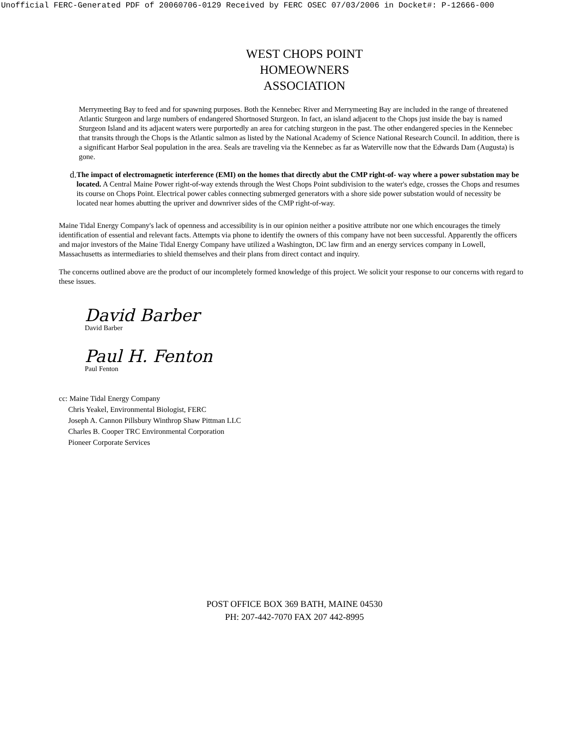Unofficial FERC-Generated PDF of 20060706-0129 Received by FERC OSEC 07/03/2006 in Docket#: P-12666-000
WEST CHOPS POINT
HOMEOWNERS
ASSOCIATION
Merrymeeting Bay to feed and for spawning purposes. Both the Kennebec River and Merrymeeting Bay are included in the range of threatened Atlantic Sturgeon and large numbers of endangered Shortnosed Sturgeon. In fact, an island adjacent to the Chops just inside the bay is named Sturgeon Island and its adjacent waters were purportedly an area for catching sturgeon in the past. The other endangered species in the Kennebec that transits through the Chops is the Atlantic salmon as listed by the National Academy of Science National Research Council. In addition, there is a significant Harbor Seal population in the area. Seals are traveling via the Kennebec as far as Waterville now that the Edwards Dam (Augusta) is gone.
d.
The impact of electromagnetic interference (EMI) on the homes that directly abut the CMP right-of- way where a power substation may be located. A Central Maine Power right-of-way extends through the West Chops Point subdivision to the water's edge, crosses the Chops and resumes its course on Chops Point. Electrical power cables connecting submerged generators with a shore side power substation would of necessity be located near homes abutting the upriver and downriver sides of the CMP right-of-way.
Maine Tidal Energy Company's lack of openness and accessibility is in our opinion neither a positive attribute nor one which encourages the timely identification of essential and relevant facts. Attempts via phone to identify the owners of this company have not been successful. Apparently the officers and major investors of the Maine Tidal Energy Company have utilized a Washington, DC law firm and an energy services company in Lowell, Massachusetts as intermediaries to shield themselves and their plans from direct contact and inquiry.
The concerns outlined above are the product of our incompletely formed knowledge of this project. We solicit your response to our concerns with regard to these issues.
David Barber
David Barber
Paul H. Fenton
Paul Fenton
cc: Maine Tidal Energy Company
Chris Yeakel, Environmental Biologist, FERC
Joseph A. Cannon Pillsbury Winthrop Shaw Pittman LLC
Charles B. Cooper TRC Environmental Corporation
Pioneer Corporate Services
POST OFFICE BOX 369 BATH, MAINE 04530
PH: 207-442-7070 FAX 207 442-8995